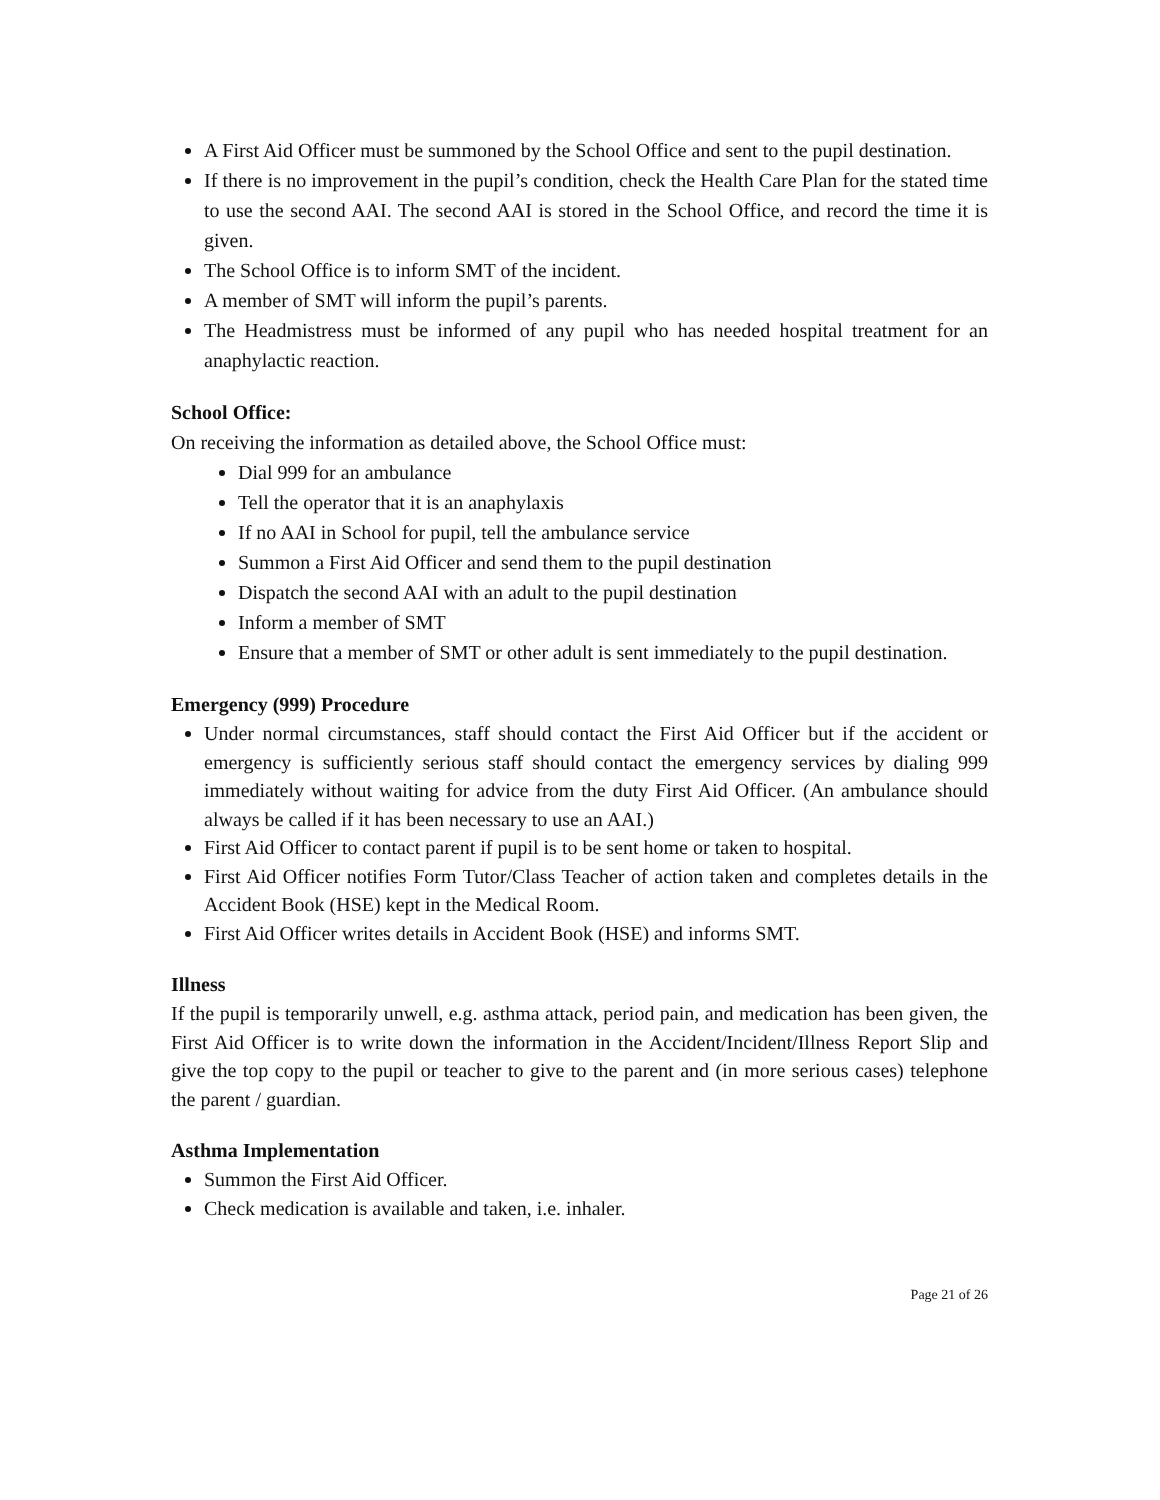A First Aid Officer must be summoned by the School Office and sent to the pupil destination.
If there is no improvement in the pupil’s condition, check the Health Care Plan for the stated time to use the second AAI. The second AAI is stored in the School Office, and record the time it is given.
The School Office is to inform SMT of the incident.
A member of SMT will inform the pupil’s parents.
The Headmistress must be informed of any pupil who has needed hospital treatment for an anaphylactic reaction.
School Office:
On receiving the information as detailed above, the School Office must:
Dial 999 for an ambulance
Tell the operator that it is an anaphylaxis
If no AAI in School for pupil, tell the ambulance service
Summon a First Aid Officer and send them to the pupil destination
Dispatch the second AAI with an adult to the pupil destination
Inform a member of SMT
Ensure that a member of SMT or other adult is sent immediately to the pupil destination.
Emergency (999) Procedure
Under normal circumstances, staff should contact the First Aid Officer but if the accident or emergency is sufficiently serious staff should contact the emergency services by dialing 999 immediately without waiting for advice from the duty First Aid Officer. (An ambulance should always be called if it has been necessary to use an AAI.)
First Aid Officer to contact parent if pupil is to be sent home or taken to hospital.
First Aid Officer notifies Form Tutor/Class Teacher of action taken and completes details in the Accident Book (HSE) kept in the Medical Room.
First Aid Officer writes details in Accident Book (HSE) and informs SMT.
Illness
If the pupil is temporarily unwell, e.g. asthma attack, period pain, and medication has been given, the First Aid Officer is to write down the information in the Accident/Incident/Illness Report Slip and give the top copy to the pupil or teacher to give to the parent and (in more serious cases) telephone the parent / guardian.
Asthma Implementation
Summon the First Aid Officer.
Check medication is available and taken, i.e. inhaler.
Page 21 of 26